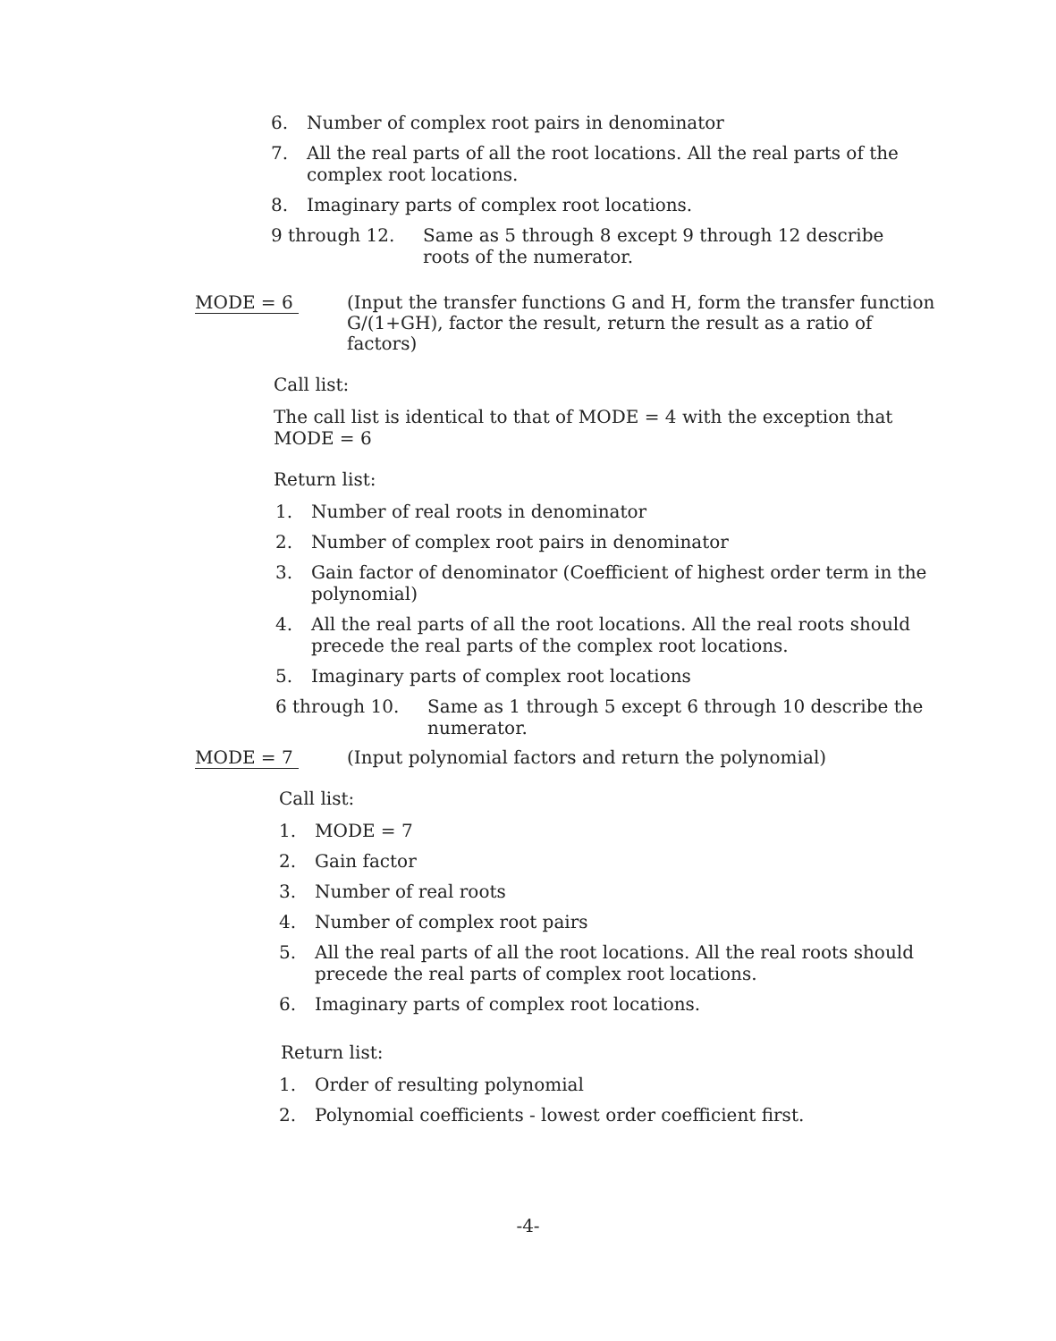6. Number of complex root pairs in denominator
7. All the real parts of all the root locations. All the real parts of the complex root locations.
8. Imaginary parts of complex root locations.
9 through 12. Same as 5 through 8 except 9 through 12 describe roots of the numerator.
MODE = 6 (Input the transfer functions G and H, form the transfer function G/(1+GH), factor the result, return the result as a ratio of factors)
Call list:
The call list is identical to that of MODE = 4 with the exception that MODE = 6
Return list:
1. Number of real roots in denominator
2. Number of complex root pairs in denominator
3. Gain factor of denominator (Coefficient of highest order term in the polynomial)
4. All the real parts of all the root locations. All the real roots should precede the real parts of the complex root locations.
5. Imaginary parts of complex root locations
6 through 10. Same as 1 through 5 except 6 through 10 describe the numerator.
MODE = 7 (Input polynomial factors and return the polynomial)
Call list:
1. MODE = 7
2. Gain factor
3. Number of real roots
4. Number of complex root pairs
5. All the real parts of all the root locations. All the real roots should precede the real parts of complex root locations.
6. Imaginary parts of complex root locations.
Return list:
1. Order of resulting polynomial
2. Polynomial coefficients - lowest order coefficient first.
-4-